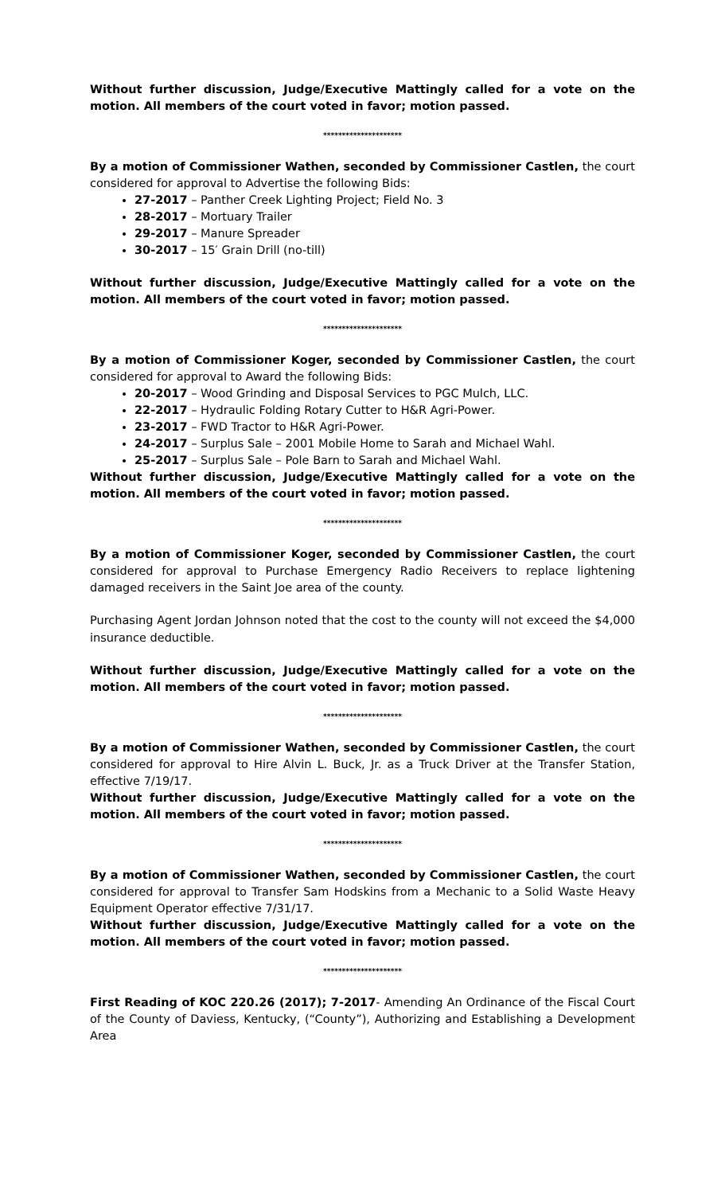Without further discussion, Judge/Executive Mattingly called for a vote on the motion. All members of the court voted in favor; motion passed.
*********************
By a motion of Commissioner Wathen, seconded by Commissioner Castlen, the court considered for approval to Advertise the following Bids:
27-2017 – Panther Creek Lighting Project; Field No. 3
28-2017 – Mortuary Trailer
29-2017 – Manure Spreader
30-2017 – 15′ Grain Drill (no-till)
Without further discussion, Judge/Executive Mattingly called for a vote on the motion. All members of the court voted in favor; motion passed.
*********************
By a motion of Commissioner Koger, seconded by Commissioner Castlen, the court considered for approval to Award the following Bids:
20-2017 – Wood Grinding and Disposal Services to PGC Mulch, LLC.
22-2017 – Hydraulic Folding Rotary Cutter to H&R Agri-Power.
23-2017 – FWD Tractor to H&R Agri-Power.
24-2017 – Surplus Sale – 2001 Mobile Home to Sarah and Michael Wahl.
25-2017 – Surplus Sale – Pole Barn to Sarah and Michael Wahl.
Without further discussion, Judge/Executive Mattingly called for a vote on the motion. All members of the court voted in favor; motion passed.
*********************
By a motion of Commissioner Koger, seconded by Commissioner Castlen, the court considered for approval to Purchase Emergency Radio Receivers to replace lightening damaged receivers in the Saint Joe area of the county.
Purchasing Agent Jordan Johnson noted that the cost to the county will not exceed the $4,000 insurance deductible.
Without further discussion, Judge/Executive Mattingly called for a vote on the motion. All members of the court voted in favor; motion passed.
*********************
By a motion of Commissioner Wathen, seconded by Commissioner Castlen, the court considered for approval to Hire Alvin L. Buck, Jr. as a Truck Driver at the Transfer Station, effective 7/19/17.
Without further discussion, Judge/Executive Mattingly called for a vote on the motion. All members of the court voted in favor; motion passed.
*********************
By a motion of Commissioner Wathen, seconded by Commissioner Castlen, the court considered for approval to Transfer Sam Hodskins from a Mechanic to a Solid Waste Heavy Equipment Operator effective 7/31/17.
Without further discussion, Judge/Executive Mattingly called for a vote on the motion. All members of the court voted in favor; motion passed.
*********************
First Reading of KOC 220.26 (2017); 7-2017- Amending An Ordinance of the Fiscal Court of the County of Daviess, Kentucky, (“County”), Authorizing and Establishing a Development Area